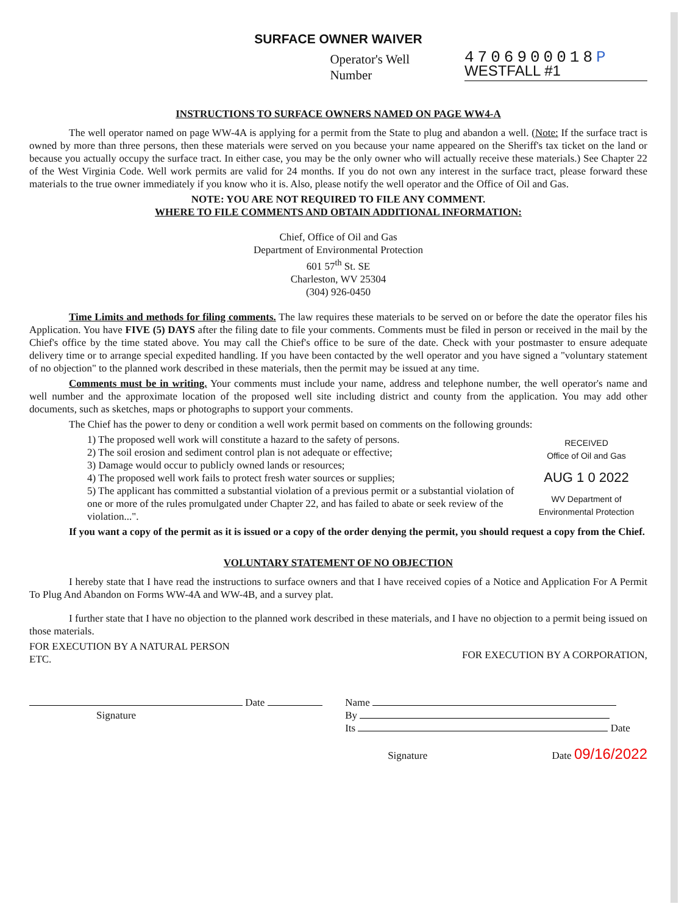SURFACE OWNER WAIVER
Operator's Well
Number
4706900018P
WESTFALL #1
INSTRUCTIONS TO SURFACE OWNERS NAMED ON PAGE WW4-A
The well operator named on page WW-4A is applying for a permit from the State to plug and abandon a well. (Note: If the surface tract is owned by more than three persons, then these materials were served on you because your name appeared on the Sheriff's tax ticket on the land or because you actually occupy the surface tract. In either case, you may be the only owner who will actually receive these materials.) See Chapter 22 of the West Virginia Code. Well work permits are valid for 24 months. If you do not own any interest in the surface tract, please forward these materials to the true owner immediately if you know who it is. Also, please notify the well operator and the Office of Oil and Gas.
NOTE: YOU ARE NOT REQUIRED TO FILE ANY COMMENT.
WHERE TO FILE COMMENTS AND OBTAIN ADDITIONAL INFORMATION:
Chief, Office of Oil and Gas
Department of Environmental Protection
601 57<sup>th</sup> St. SE
Charleston, WV 25304
(304) 926-0450
Time Limits and methods for filing comments. The law requires these materials to be served on or before the date the operator files his Application. You have FIVE (5) DAYS after the filing date to file your comments. Comments must be filed in person or received in the mail by the Chief's office by the time stated above. You may call the Chief's office to be sure of the date. Check with your postmaster to ensure adequate delivery time or to arrange special expedited handling. If you have been contacted by the well operator and you have signed a "voluntary statement of no objection" to the planned work described in these materials, then the permit may be issued at any time.
Comments must be in writing. Your comments must include your name, address and telephone number, the well operator's name and well number and the approximate location of the proposed well site including district and county from the application. You may add other documents, such as sketches, maps or photographs to support your comments.
The Chief has the power to deny or condition a well work permit based on comments on the following grounds:
RECEIVED
Office of Oil and Gas
AUG 1 0 2022
WV Department of
Environmental Protection
1) The proposed well work will constitute a hazard to the safety of persons.
2) The soil erosion and sediment control plan is not adequate or effective;
3) Damage would occur to publicly owned lands or resources;
4) The proposed well work fails to protect fresh water sources or supplies;
5) The applicant has committed a substantial violation of a previous permit or a substantial violation of one or more of the rules promulgated under Chapter 22, and has failed to abate or seek review of the violation...".
If you want a copy of the permit as it is issued or a copy of the order denying the permit, you should request a copy from the Chief.
VOLUNTARY STATEMENT OF NO OBJECTION
I hereby state that I have read the instructions to surface owners and that I have received copies of a Notice and Application For A Permit To Plug And Abandon on Forms WW-4A and WW-4B, and a survey plat.
I further state that I have no objection to the planned work described in these materials, and I have no objection to a permit being issued on those materials.
FOR EXECUTION BY A NATURAL PERSON
ETC.
FOR EXECUTION BY A CORPORATION,
Date
Signature
Name
By
Its Date
Signature Date 09/16/2022